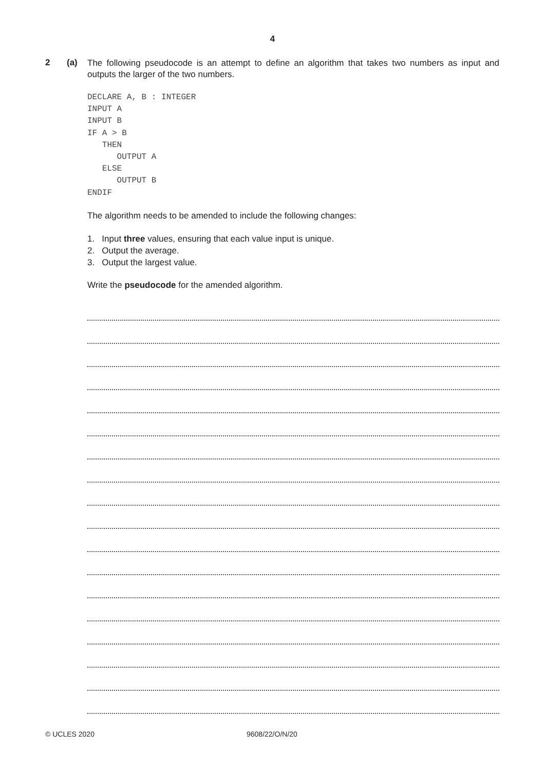4
2 (a)
The following pseudocode is an attempt to define an algorithm that takes two numbers as input and outputs the larger of the two numbers.
DECLARE A, B : INTEGER
INPUT A
INPUT B
IF A > B
   THEN
      OUTPUT A
   ELSE
      OUTPUT B
ENDIF
The algorithm needs to be amended to include the following changes:
1. Input three values, ensuring that each value input is unique.
2. Output the average.
3. Output the largest value.
Write the pseudocode for the amended algorithm.
© UCLES 2020 9608/22/O/N/20